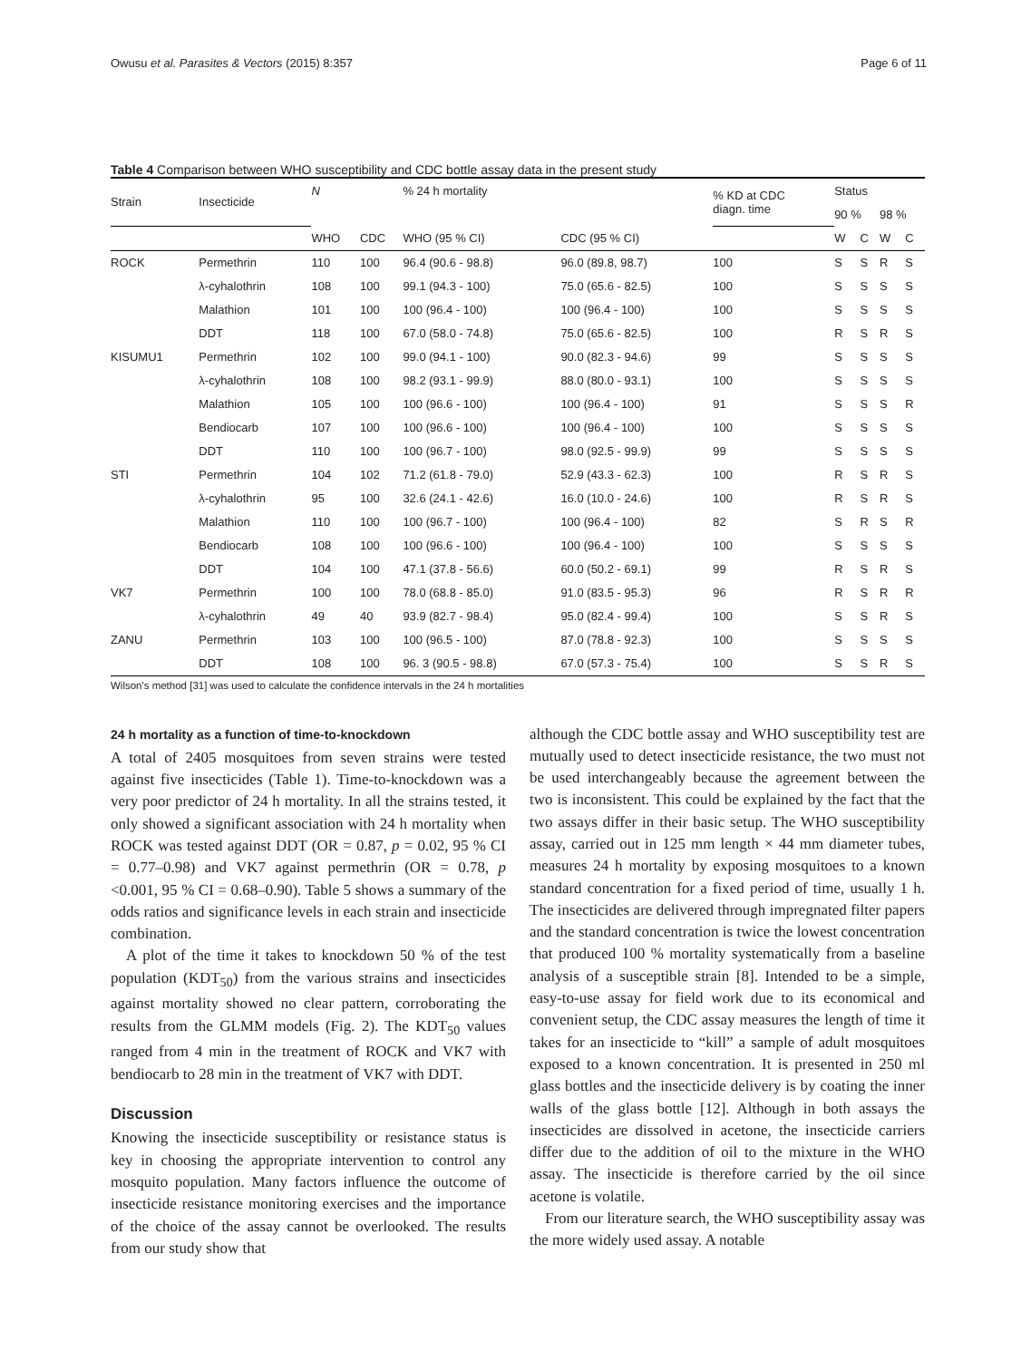Owusu et al. Parasites & Vectors (2015) 8:357 Page 6 of 11
Table 4 Comparison between WHO susceptibility and CDC bottle assay data in the present study
| Strain | Insecticide | N | | % 24 h mortality | | % KD at CDC diagn. time | Status | | | |
| --- | --- | --- | --- | --- | --- | --- | --- | --- | --- | --- |
| | | | | | | | 90 % | | 98 % | |
| | | WHO | CDC | WHO (95 % CI) | CDC (95 % CI) | | W | C | W | C |
| ROCK | Permethrin | 110 | 100 | 96.4 (90.6 - 98.8) | 96.0 (89.8, 98.7) | 100 | S | S | R | S |
| | λ-cyhalothrin | 108 | 100 | 99.1 (94.3 - 100) | 75.0 (65.6 - 82.5) | 100 | S | S | S | S |
| | Malathion | 101 | 100 | 100 (96.4 - 100) | 100 (96.4 - 100) | 100 | S | S | S | S |
| | DDT | 118 | 100 | 67.0 (58.0 - 74.8) | 75.0 (65.6 - 82.5) | 100 | R | S | R | S |
| KISUMU1 | Permethrin | 102 | 100 | 99.0 (94.1 - 100) | 90.0 (82.3 - 94.6) | 99 | S | S | S | S |
| | λ-cyhalothrin | 108 | 100 | 98.2 (93.1 - 99.9) | 88.0 (80.0 - 93.1) | 100 | S | S | S | S |
| | Malathion | 105 | 100 | 100 (96.6 - 100) | 100 (96.4 - 100) | 91 | S | S | S | R |
| | Bendiocarb | 107 | 100 | 100 (96.6 - 100) | 100 (96.4 - 100) | 100 | S | S | S | S |
| | DDT | 110 | 100 | 100 (96.7 - 100) | 98.0 (92.5 - 99.9) | 99 | S | S | S | S |
| STI | Permethrin | 104 | 102 | 71.2 (61.8 - 79.0) | 52.9 (43.3 - 62.3) | 100 | R | S | R | S |
| | λ-cyhalothrin | 95 | 100 | 32.6 (24.1 - 42.6) | 16.0 (10.0 - 24.6) | 100 | R | S | R | S |
| | Malathion | 110 | 100 | 100 (96.7 - 100) | 100 (96.4 - 100) | 82 | S | R | S | R |
| | Bendiocarb | 108 | 100 | 100 (96.6 - 100) | 100 (96.4 - 100) | 100 | S | S | S | S |
| | DDT | 104 | 100 | 47.1 (37.8 - 56.6) | 60.0 (50.2 - 69.1) | 99 | R | S | R | S |
| VK7 | Permethrin | 100 | 100 | 78.0 (68.8 - 85.0) | 91.0 (83.5 - 95.3) | 96 | R | S | R | R |
| | λ-cyhalothrin | 49 | 40 | 93.9 (82.7 - 98.4) | 95.0 (82.4 - 99.4) | 100 | S | S | R | S |
| ZANU | Permethrin | 103 | 100 | 100 (96.5 - 100) | 87.0 (78.8 - 92.3) | 100 | S | S | S | S |
| | DDT | 108 | 100 | 96. 3 (90.5 - 98.8) | 67.0 (57.3 - 75.4) | 100 | S | S | R | S |
Wilson's method [31] was used to calculate the confidence intervals in the 24 h mortalities
24 h mortality as a function of time-to-knockdown
A total of 2405 mosquitoes from seven strains were tested against five insecticides (Table 1). Time-to-knockdown was a very poor predictor of 24 h mortality. In all the strains tested, it only showed a significant association with 24 h mortality when ROCK was tested against DDT (OR = 0.87, p = 0.02, 95 % CI = 0.77–0.98) and VK7 against permethrin (OR = 0.78, p <0.001, 95 % CI = 0.68–0.90). Table 5 shows a summary of the odds ratios and significance levels in each strain and insecticide combination.
A plot of the time it takes to knockdown 50 % of the test population (KDT<sub>50</sub>) from the various strains and insecticides against mortality showed no clear pattern, corroborating the results from the GLMM models (Fig. 2). The KDT<sub>50</sub> values ranged from 4 min in the treatment of ROCK and VK7 with bendiocarb to 28 min in the treatment of VK7 with DDT.
Discussion
Knowing the insecticide susceptibility or resistance status is key in choosing the appropriate intervention to control any mosquito population. Many factors influence the outcome of insecticide resistance monitoring exercises and the importance of the choice of the assay cannot be overlooked. The results from our study show that
although the CDC bottle assay and WHO susceptibility test are mutually used to detect insecticide resistance, the two must not be used interchangeably because the agreement between the two is inconsistent. This could be explained by the fact that the two assays differ in their basic setup. The WHO susceptibility assay, carried out in 125 mm length × 44 mm diameter tubes, measures 24 h mortality by exposing mosquitoes to a known standard concentration for a fixed period of time, usually 1 h. The insecticides are delivered through impregnated filter papers and the standard concentration is twice the lowest concentration that produced 100 % mortality systematically from a baseline analysis of a susceptible strain [8]. Intended to be a simple, easy-to-use assay for field work due to its economical and convenient setup, the CDC assay measures the length of time it takes for an insecticide to “kill” a sample of adult mosquitoes exposed to a known concentration. It is presented in 250 ml glass bottles and the insecticide delivery is by coating the inner walls of the glass bottle [12]. Although in both assays the insecticides are dissolved in acetone, the insecticide carriers differ due to the addition of oil to the mixture in the WHO assay. The insecticide is therefore carried by the oil since acetone is volatile.
From our literature search, the WHO susceptibility assay was the more widely used assay. A notable